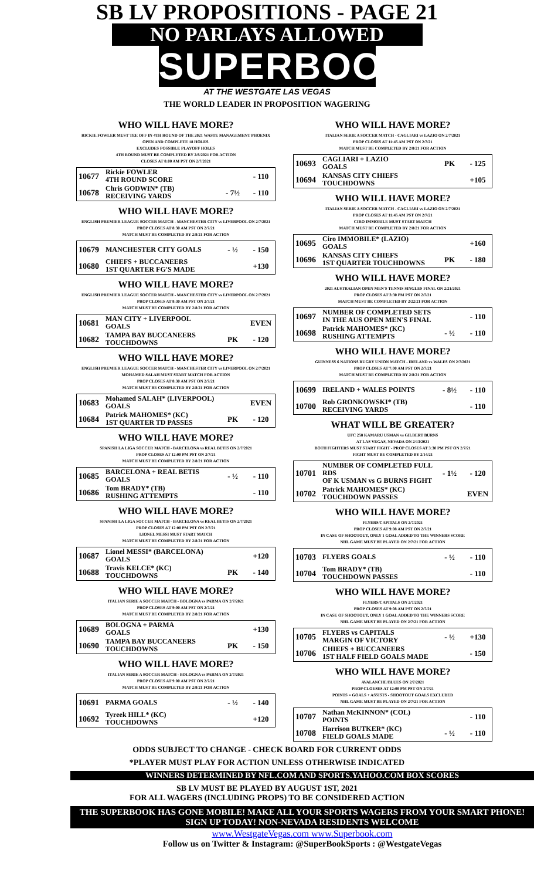SB LV PROPOSITIONS - PAGE 21
NO PARLAYS ALLOWED
SUPERBOOK
AT THE WESTGATE LAS VEGAS
THE WORLD LEADER IN PROPOSITION WAGERING
WHO WILL HAVE MORE?
RICKIE FOWLER MUST TEE OFF IN 4TH ROUND OF THE 2021 WASTE MANAGEMENT PHOENIX OPEN AND COMPLETE 18 HOLES.
EXCLUDES POSSIBLE PLAYOFF HOLES
4TH ROUND MUST BE COMPLETED BY 2/8/2021 FOR ACTION
CLOSES AT 8:00 AM PST ON 2/7/2021
| 10677 | Rickie FOWLER 4TH ROUND SCORE | | - 110 |
| 10678 | Chris GODWIN* (TB) RECEIVING YARDS | - 7½ | - 110 |
WHO WILL HAVE MORE?
ENGLISH PREMIER LEAGUE SOCCER MATCH - MANCHESTER CITY vs LIVERPOOL ON 2/7/2021
PROP CLOSES AT 8:30 AM PST ON 2/7/21
MATCH MUST BE COMPLETED BY 2/8/21 FOR ACTION
| 10679 | MANCHESTER CITY GOALS | - ½ | - 150 |
| 10680 | CHIEFS + BUCCANEERS 1ST QUARTER FG'S MADE | | +130 |
WHO WILL HAVE MORE?
ENGLISH PREMIER LEAGUE SOCCER MATCH - MANCHESTER CITY vs LIVERPOOL ON 2/7/2021
PROP CLOSES AT 8:30 AM PST ON 2/7/21
MATCH MUST BE COMPLETED BY 2/8/21 FOR ACTION
| 10681 | MAN CITY + LIVERPOOL GOALS | | EVEN |
| 10682 | TAMPA BAY BUCCANEERS TOUCHDOWNS | PK | - 120 |
WHO WILL HAVE MORE?
ENGLISH PREMIER LEAGUE SOCCER MATCH - MANCHESTER CITY vs LIVERPOOL ON 2/7/2021
MOHAMED SALAH MUST START MATCH FOR ACTION
PROP CLOSES AT 8:30 AM PST ON 2/7/21
MATCH MUST BE COMPLETED BY 2/8/21 FOR ACTION
| 10683 | Mohamed SALAH* (LIVERPOOL) GOALS | | EVEN |
| 10684 | Patrick MAHOMES* (KC) 1ST QUARTER TD PASSES | PK | - 120 |
WHO WILL HAVE MORE?
SPANISH LA LIGA SOCCER MATCH - BARCELONA vs REAL BETIS ON 2/7/2021
PROP CLOSES AT 12:00 PM PST ON 2/7/21
MATCH MUST BE COMPLETED BY 2/8/21 FOR ACTION
| 10685 | BARCELONA + REAL BETIS GOALS | - ½ | - 110 |
| 10686 | Tom BRADY* (TB) RUSHING ATTEMPTS | | - 110 |
WHO WILL HAVE MORE?
SPANISH LA LIGA SOCCER MATCH - BARCELONA vs REAL BETIS ON 2/7/2021
PROP CLOSES AT 12:00 PM PST ON 2/7/21
LIONEL MESSI MUST START MATCH
MATCH MUST BE COMPLETED BY 2/8/21 FOR ACTION
| 10687 | Lionel MESSI* (BARCELONA) GOALS | | +120 |
| 10688 | Travis KELCE* (KC) TOUCHDOWNS | PK | - 140 |
WHO WILL HAVE MORE?
ITALIAN SERIE A SOCCER MATCH - BOLOGNA vs PARMA ON 2/7/2021
PROP CLOSES AT 9:00 AM PST ON 2/7/21
MATCH MUST BE COMPLETED BY 2/8/21 FOR ACTION
| 10689 | BOLOGNA + PARMA GOALS | | +130 |
| 10690 | TAMPA BAY BUCCANEERS TOUCHDOWNS | PK | - 150 |
WHO WILL HAVE MORE?
ITALIAN SERIE A SOCCER MATCH - BOLOGNA vs PARMA ON 2/7/2021
PROP CLOSES AT 9:00 AM PST ON 2/7/21
MATCH MUST BE COMPLETED BY 2/8/21 FOR ACTION
| 10691 | PARMA GOALS | - ½ | - 140 |
| 10692 | Tyreek HILL* (KC) TOUCHDOWNS | | +120 |
WHO WILL HAVE MORE?
ITALIAN SERIE A SOCCER MATCH - CAGLIARI vs LAZIO ON 2/7/2021
PROP CLOSES AT 11:45 AM PST ON 2/7/21
MATCH MUST BE COMPLETED BY 2/8/21 FOR ACTION
| 10693 | CAGLIARI + LAZIO GOALS | PK | - 125 |
| 10694 | KANSAS CITY CHIEFS TOUCHDOWNS | | +105 |
WHO WILL HAVE MORE?
ITALIAN SERIE A SOCCER MATCH - CAGLIARI vs LAZIO ON 2/7/2021
PROP CLOSES AT 11:45 AM PST ON 2/7/21
CIRO IMMOBILE MUST START MATCH
MATCH MUST BE COMPLETED BY 2/8/21 FOR ACTION
| 10695 | Ciro IMMOBILE* (LAZIO) GOALS | | +160 |
| 10696 | KANSAS CITY CHIEFS 1ST QUARTER TOUCHDOWNS | PK | - 180 |
WHO WILL HAVE MORE?
2021 AUSTRALIAN OPEN MEN'S TENNIS SINGLES FINAL ON 2/21/2021
PROP CLOSES AT 3:30 PM PST ON 2/7/21
MATCH MUST BE COMPLETED BY 2/22/21 FOR ACTION
| 10697 | NUMBER OF COMPLETED SETS IN THE AUS OPEN MEN'S FINAL | | - 110 |
| 10698 | Patrick MAHOMES* (KC) RUSHING ATTEMPTS | - ½ | - 110 |
WHO WILL HAVE MORE?
GUINNESS 6 NATIONS RUGBY UNION MATCH - IRELAND vs WALES ON 2/7/2021
PROP CLOSES AT 7:00 AM PST ON 2/7/21
MATCH MUST BE COMPLETED BY 2/8/21 FOR ACTION
| 10699 | IRELAND + WALES POINTS | - 8½ | - 110 |
| 10700 | Rob GRONKOWSKI* (TB) RECEIVING YARDS | | - 110 |
WHAT WILL BE GREATER?
UFC 258 KAMARU USMAN vs GILBERT BURNS
AT LAS VEGAS, NEVADA ON 2/13/2021
BOTH FIGHTERS MUST START FIGHT - PROP CLOSES AT 3:30 PM PST ON 2/7/21
FIGHT MUST BE COMPLETED BY 2/14/21
| 10701 | NUMBER OF COMPLETED FULL RDS OF K USMAN vs G BURNS FIGHT | - 1½ | - 120 |
| 10702 | Patrick MAHOMES* (KC) TOUCHDOWN PASSES | | EVEN |
WHO WILL HAVE MORE?
FLYERS/CAPITALS ON 2/7/2021
PROP CLOSES AT 9:08 AM PST ON 2/7/21
IN CASE OF SHOOTOUT, ONLY 1 GOAL ADDED TO THE WINNERS SCORE
NHL GAME MUST BE PLAYED ON 2/7/21 FOR ACTION
| 10703 | FLYERS GOALS | - ½ | - 110 |
| 10704 | Tom BRADY* (TB) TOUCHDOWN PASSES | | - 110 |
WHO WILL HAVE MORE?
FLYERS/CAPITALS ON 2/7/2021
PROP CLOSES AT 9:08 AM PST ON 2/7/21
IN CASE OF SHOOTOUT, ONLY 1 GOAL ADDED TO THE WINNERS SCORE
NHL GAME MUST BE PLAYED ON 2/7/21 FOR ACTION
| 10705 | FLYERS vs CAPITALS MARGIN OF VICTORY | - ½ | +130 |
| 10706 | CHIEFS + BUCCANEERS 1ST HALF FIELD GOALS MADE | | - 150 |
WHO WILL HAVE MORE?
AVALANCHE/BLUES ON 2/7/2021
PROP CLOESES AT 12:08 PM PST ON 2/7/21
POINTS = GOALS + ASSISTS - SHOOTOUT GOALS EXCLUDED
NHL GAME MUST BE PLAYED ON 2/7/21 FOR ACTION
| 10707 | Nathan McKINNON* (COL) POINTS | | - 110 |
| 10708 | Harrison BUTKER* (KC) FIELD GOALS MADE | - ½ | - 110 |
ODDS SUBJECT TO CHANGE - CHECK BOARD FOR CURRENT ODDS
*PLAYER MUST PLAY FOR ACTION UNLESS OTHERWISE INDICATED
WINNERS DETERMINED BY NFL.COM AND SPORTS.YAHOO.COM BOX SCORES
SB LV MUST BE PLAYED BY AUGUST 1ST, 2021
FOR ALL WAGERS (INCLUDING PROPS) TO BE CONSIDERED ACTION
THE SUPERBOOK HAS GONE MOBILE! MAKE ALL YOUR SPORTS WAGERS FROM YOUR SMART PHONE! SIGN UP TODAY! NON-NEVADA RESIDENTS WELCOME
www.WestgateVegas.com www.Superbook.com
Follow us on Twitter & Instagram: @SuperBookSports : @WestgateVegas